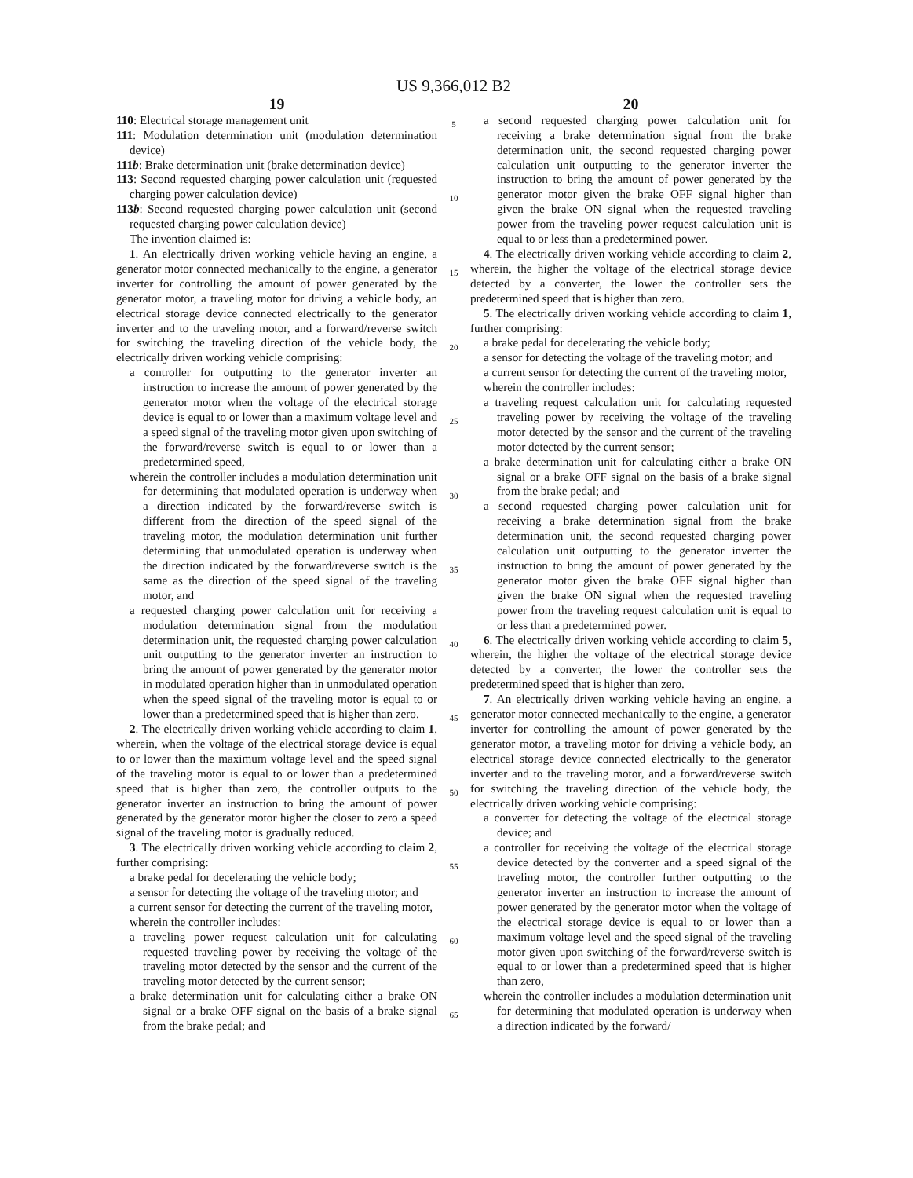US 9,366,012 B2
19
110: Electrical storage management unit
111: Modulation determination unit (modulation determination device)
111b: Brake determination unit (brake determination device)
113: Second requested charging power calculation unit (requested charging power calculation device)
113b: Second requested charging power calculation unit (second requested charging power calculation device)
The invention claimed is:
1. An electrically driven working vehicle having an engine, a generator motor connected mechanically to the engine, a generator inverter for controlling the amount of power generated by the generator motor, a traveling motor for driving a vehicle body, an electrical storage device connected electrically to the generator inverter and to the traveling motor, and a forward/reverse switch for switching the traveling direction of the vehicle body, the electrically driven working vehicle comprising:
a controller for outputting to the generator inverter an instruction to increase the amount of power generated by the generator motor when the voltage of the electrical storage device is equal to or lower than a maximum voltage level and a speed signal of the traveling motor given upon switching of the forward/reverse switch is equal to or lower than a predetermined speed,
wherein the controller includes a modulation determination unit for determining that modulated operation is underway when a direction indicated by the forward/reverse switch is different from the direction of the speed signal of the traveling motor, the modulation determination unit further determining that unmodulated operation is underway when the direction indicated by the forward/reverse switch is the same as the direction of the speed signal of the traveling motor, and
a requested charging power calculation unit for receiving a modulation determination signal from the modulation determination unit, the requested charging power calculation unit outputting to the generator inverter an instruction to bring the amount of power generated by the generator motor in modulated operation higher than in unmodulated operation when the speed signal of the traveling motor is equal to or lower than a predetermined speed that is higher than zero.
2. The electrically driven working vehicle according to claim 1, wherein, when the voltage of the electrical storage device is equal to or lower than the maximum voltage level and the speed signal of the traveling motor is equal to or lower than a predetermined speed that is higher than zero, the controller outputs to the generator inverter an instruction to bring the amount of power generated by the generator motor higher the closer to zero a speed signal of the traveling motor is gradually reduced.
3. The electrically driven working vehicle according to claim 2, further comprising:
a brake pedal for decelerating the vehicle body;
a sensor for detecting the voltage of the traveling motor; and
a current sensor for detecting the current of the traveling motor,
wherein the controller includes:
a traveling power request calculation unit for calculating requested traveling power by receiving the voltage of the traveling motor detected by the sensor and the current of the traveling motor detected by the current sensor;
a brake determination unit for calculating either a brake ON signal or a brake OFF signal on the basis of a brake signal from the brake pedal; and
5
10
15
20
25
30
35
40
45
50
55
60
65
20
a second requested charging power calculation unit for receiving a brake determination signal from the brake determination unit, the second requested charging power calculation unit outputting to the generator inverter the instruction to bring the amount of power generated by the generator motor given the brake OFF signal higher than given the brake ON signal when the requested traveling power from the traveling power request calculation unit is equal to or less than a predetermined power.
4. The electrically driven working vehicle according to claim 2, wherein, the higher the voltage of the electrical storage device detected by a converter, the lower the controller sets the predetermined speed that is higher than zero.
5. The electrically driven working vehicle according to claim 1, further comprising:
a brake pedal for decelerating the vehicle body;
a sensor for detecting the voltage of the traveling motor; and
a current sensor for detecting the current of the traveling motor,
wherein the controller includes:
a traveling request calculation unit for calculating requested traveling power by receiving the voltage of the traveling motor detected by the sensor and the current of the traveling motor detected by the current sensor;
a brake determination unit for calculating either a brake ON signal or a brake OFF signal on the basis of a brake signal from the brake pedal; and
a second requested charging power calculation unit for receiving a brake determination signal from the brake determination unit, the second requested charging power calculation unit outputting to the generator inverter the instruction to bring the amount of power generated by the generator motor given the brake OFF signal higher than given the brake ON signal when the requested traveling power from the traveling request calculation unit is equal to or less than a predetermined power.
6. The electrically driven working vehicle according to claim 5, wherein, the higher the voltage of the electrical storage device detected by a converter, the lower the controller sets the predetermined speed that is higher than zero.
7. An electrically driven working vehicle having an engine, a generator motor connected mechanically to the engine, a generator inverter for controlling the amount of power generated by the generator motor, a traveling motor for driving a vehicle body, an electrical storage device connected electrically to the generator inverter and to the traveling motor, and a forward/reverse switch for switching the traveling direction of the vehicle body, the electrically driven working vehicle comprising:
a converter for detecting the voltage of the electrical storage device; and
a controller for receiving the voltage of the electrical storage device detected by the converter and a speed signal of the traveling motor, the controller further outputting to the generator inverter an instruction to increase the amount of power generated by the generator motor when the voltage of the electrical storage device is equal to or lower than a maximum voltage level and the speed signal of the traveling motor given upon switching of the forward/reverse switch is equal to or lower than a predetermined speed that is higher than zero,
wherein the controller includes a modulation determination unit for determining that modulated operation is underway when a direction indicated by the forward/